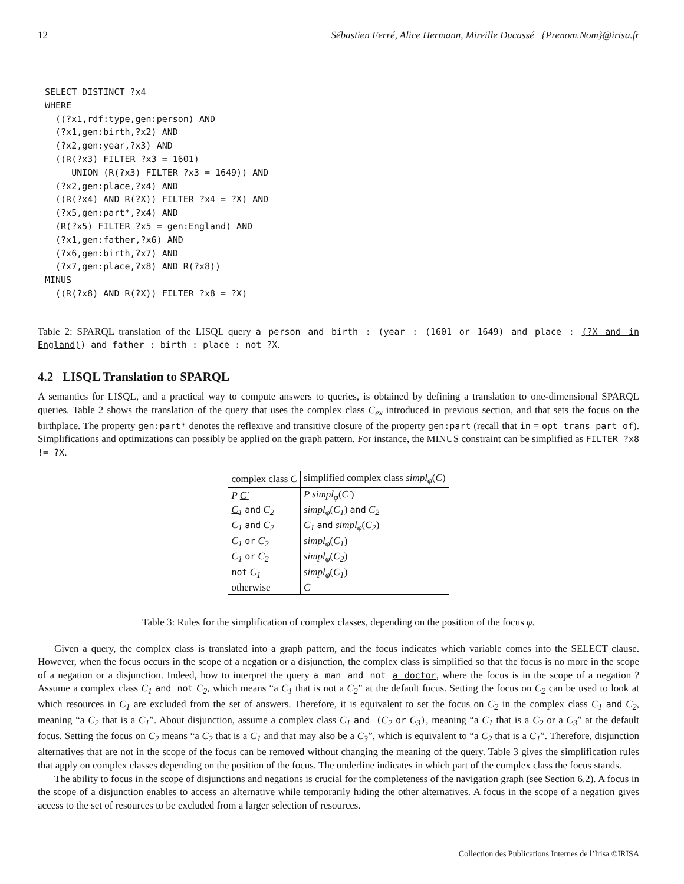12 Sébastien Ferré, Alice Hermann, Mireille Ducassé {Prenom.Nom}@irisa.fr
SELECT DISTINCT ?x4
WHERE
  ((?x1,rdf:type,gen:person) AND
  (?x1,gen:birth,?x2) AND
  (?x2,gen:year,?x3) AND
  ((R(?x3) FILTER ?x3 = 1601)
     UNION (R(?x3) FILTER ?x3 = 1649)) AND
  (?x2,gen:place,?x4) AND
  ((R(?x4) AND R(?X)) FILTER ?x4 = ?X) AND
  (?x5,gen:part*,?x4) AND
  (R(?x5) FILTER ?x5 = gen:England) AND
  (?x1,gen:father,?x6) AND
  (?x6,gen:birth,?x7) AND
  (?x7,gen:place,?x8) AND R(?x8))
MINUS
  ((R(?x8) AND R(?X)) FILTER ?x8 = ?X)
Table 2: SPARQL translation of the LISQL query a person and birth : (year : (1601 or 1649) and place : (?X and in England)) and father : birth : place : not ?X.
4.2 LISQL Translation to SPARQL
A semantics for LISQL, and a practical way to compute answers to queries, is obtained by defining a translation to one-dimensional SPARQL queries. Table 2 shows the translation of the query that uses the complex class C<sub>ex</sub> introduced in previous section, and that sets the focus on the birthplace. The property gen:part* denotes the reflexive and transitive closure of the property gen:part (recall that in = opt trans part of). Simplifications and optimizations can possibly be applied on the graph pattern. For instance, the MINUS constraint can be simplified as FILTER ?x8 != ?X.
| complex class C | simplified complex class simpl<sub>φ</sub> ( C ) |
| --- | --- |
| P C′ | P simpl<sub>φ</sub> ( C′ ) |
| C<sub>1</sub> and C<sub>2</sub> | simpl<sub>φ</sub> ( C<sub>1</sub> ) and C<sub>2</sub> |
| C<sub>1</sub> and C<sub>2</sub> | C<sub>1</sub> and simpl<sub>φ</sub> ( C<sub>2</sub> ) |
| C<sub>1</sub> or C<sub>2</sub> | simpl<sub>φ</sub> ( C<sub>1</sub> ) |
| C<sub>1</sub> or C<sub>2</sub> | simpl<sub>φ</sub> ( C<sub>2</sub> ) |
| not C<sub>1</sub> | simpl<sub>φ</sub> ( C<sub>1</sub> ) |
| otherwise | C |
Table 3: Rules for the simplification of complex classes, depending on the position of the focus φ.
Given a query, the complex class is translated into a graph pattern, and the focus indicates which variable comes into the SELECT clause. However, when the focus occurs in the scope of a negation or a disjunction, the complex class is simplified so that the focus is no more in the scope of a negation or a disjunction. Indeed, how to interpret the query a man and not a doctor, where the focus is in the scope of a negation ? Assume a complex class C<sub>1</sub> and not C<sub>2</sub>, which means “a C<sub>1</sub> that is not a C<sub>2</sub>” at the default focus. Setting the focus on C<sub>2</sub> can be used to look at which resources in C<sub>1</sub> are excluded from the set of answers. Therefore, it is equivalent to set the focus on C<sub>2</sub> in the complex class C<sub>1</sub> and C<sub>2</sub>, meaning “a C<sub>2</sub> that is a C<sub>1</sub>”. About disjunction, assume a complex class C<sub>1</sub> and (C<sub>2</sub> or C<sub>3</sub>), meaning “a C<sub>1</sub> that is a C<sub>2</sub> or a C<sub>3</sub>” at the default focus. Setting the focus on C<sub>2</sub> means “a C<sub>2</sub> that is a C<sub>1</sub> and that may also be a C<sub>3</sub>”, which is equivalent to “a C<sub>2</sub> that is a C<sub>1</sub>”. Therefore, disjunction alternatives that are not in the scope of the focus can be removed without changing the meaning of the query. Table 3 gives the simplification rules that apply on complex classes depending on the position of the focus. The underline indicates in which part of the complex class the focus stands.
The ability to focus in the scope of disjunctions and negations is crucial for the completeness of the navigation graph (see Section 6.2). A focus in the scope of a disjunction enables to access an alternative while temporarily hiding the other alternatives. A focus in the scope of a negation gives access to the set of resources to be excluded from a larger selection of resources.
Collection des Publications Internes de l’Irisa ©IRISA